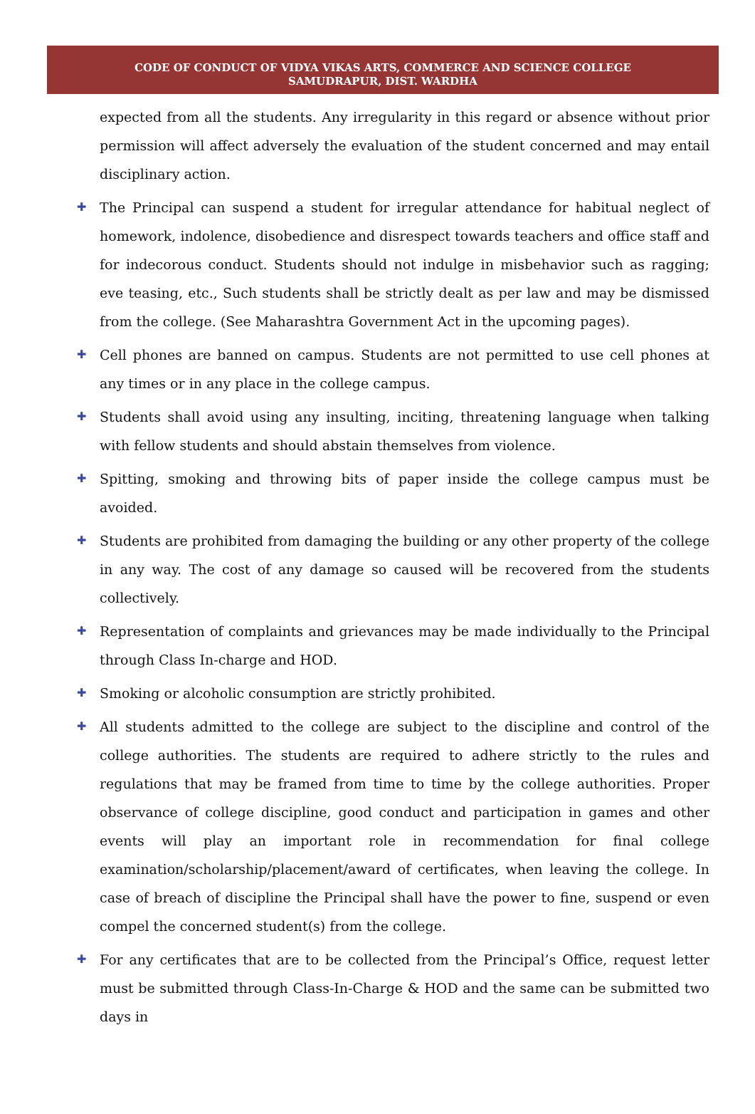CODE OF CONDUCT OF VIDYA VIKAS ARTS, COMMERCE AND SCIENCE COLLEGE
SAMUDRAPUR, DIST. WARDHA
expected from all the students. Any irregularity in this regard or absence without prior permission will affect adversely the evaluation of the student concerned and may entail disciplinary action.
✚ The Principal can suspend a student for irregular attendance for habitual neglect of homework, indolence, disobedience and disrespect towards teachers and office staff and for indecorous conduct. Students should not indulge in misbehavior such as ragging; eve teasing, etc., Such students shall be strictly dealt as per law and may be dismissed from the college. (See Maharashtra Government Act in the upcoming pages).
✚ Cell phones are banned on campus. Students are not permitted to use cell phones at any times or in any place in the college campus.
✚ Students shall avoid using any insulting, inciting, threatening language when talking with fellow students and should abstain themselves from violence.
✚ Spitting, smoking and throwing bits of paper inside the college campus must be avoided.
✚ Students are prohibited from damaging the building or any other property of the college in any way. The cost of any damage so caused will be recovered from the students collectively.
✚ Representation of complaints and grievances may be made individually to the Principal through Class In-charge and HOD.
✚ Smoking or alcoholic consumption are strictly prohibited.
✚ All students admitted to the college are subject to the discipline and control of the college authorities. The students are required to adhere strictly to the rules and regulations that may be framed from time to time by the college authorities. Proper observance of college discipline, good conduct and participation in games and other events will play an important role in recommendation for final college examination/scholarship/placement/award of certificates, when leaving the college. In case of breach of discipline the Principal shall have the power to fine, suspend or even compel the concerned student(s) from the college.
✚ For any certificates that are to be collected from the Principal’s Office, request letter must be submitted through Class-In-Charge & HOD and the same can be submitted two days in